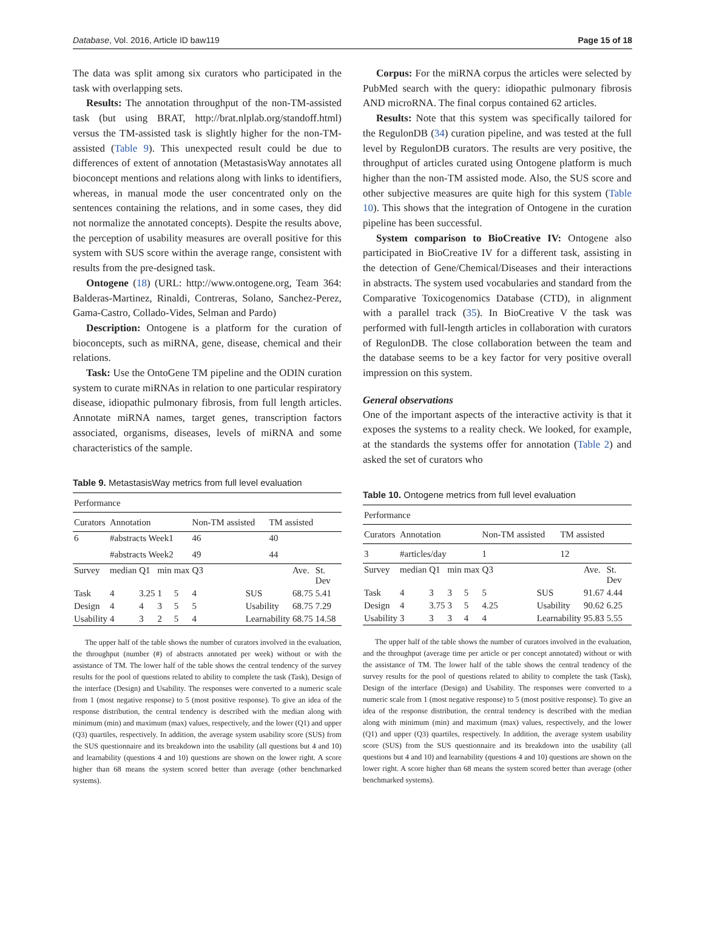Database, Vol. 2016, Article ID baw119 Page 15 of 18
The data was split among six curators who participated in the task with overlapping sets.
Results: The annotation throughput of the non-TM-assisted task (but using BRAT, http://brat.nlplab.org/standoff.html) versus the TM-assisted task is slightly higher for the non-TM-assisted (Table 9). This unexpected result could be due to differences of extent of annotation (MetastasisWay annotates all bioconcept mentions and relations along with links to identifiers, whereas, in manual mode the user concentrated only on the sentences containing the relations, and in some cases, they did not normalize the annotated concepts). Despite the results above, the perception of usability measures are overall positive for this system with SUS score within the average range, consistent with results from the pre-designed task.
Ontogene (18) (URL: http://www.ontogene.org, Team 364: Balderas-Martinez, Rinaldi, Contreras, Solano, Sanchez-Perez, Gama-Castro, Collado-Vides, Selman and Pardo)
Description: Ontogene is a platform for the curation of bioconcepts, such as miRNA, gene, disease, chemical and their relations.
Task: Use the OntoGene TM pipeline and the ODIN curation system to curate miRNAs in relation to one particular respiratory disease, idiopathic pulmonary fibrosis, from full length articles. Annotate miRNA names, target genes, transcription factors associated, organisms, diseases, levels of miRNA and some characteristics of the sample.
Table 9. MetastasisWay metrics from full level evaluation
| Performance | | | | | | | | | |
| Curators | Annotation | | | | Non-TM assisted | | TM assisted | | |
| 6 | #abstracts Week1 | | | | 46 | | 40 | | |
| | #abstracts Week2 | | | | 49 | | 44 | | |
| Survey | median | Q1 | min | max | Q3 | | | Ave. | St. Dev |
| Task | 4 | 3.25 | 1 | 5 | 4 | SUS | | 68.75 | 5.41 |
| Design | 4 | 4 | 3 | 5 | 5 | Usability | | 68.75 | 7.29 |
| Usability | 4 | 3 | 2 | 5 | 4 | Learnability | | 68.75 | 14.58 |
The upper half of the table shows the number of curators involved in the evaluation, the throughput (number (#) of abstracts annotated per week) without or with the assistance of TM. The lower half of the table shows the central tendency of the survey results for the pool of questions related to ability to complete the task (Task), Design of the interface (Design) and Usability. The responses were converted to a numeric scale from 1 (most negative response) to 5 (most positive response). To give an idea of the response distribution, the central tendency is described with the median along with minimum (min) and maximum (max) values, respectively, and the lower (Q1) and upper (Q3) quartiles, respectively. In addition, the average system usability score (SUS) from the SUS questionnaire and its breakdown into the usability (all questions but 4 and 10) and learnability (questions 4 and 10) questions are shown on the lower right. A score higher than 68 means the system scored better than average (other benchmarked systems).
Corpus: For the miRNA corpus the articles were selected by PubMed search with the query: idiopathic pulmonary fibrosis AND microRNA. The final corpus contained 62 articles.
Results: Note that this system was specifically tailored for the RegulonDB (34) curation pipeline, and was tested at the full level by RegulonDB curators. The results are very positive, the throughput of articles curated using Ontogene platform is much higher than the non-TM assisted mode. Also, the SUS score and other subjective measures are quite high for this system (Table 10). This shows that the integration of Ontogene in the curation pipeline has been successful.
System comparison to BioCreative IV: Ontogene also participated in BioCreative IV for a different task, assisting in the detection of Gene/Chemical/Diseases and their interactions in abstracts. The system used vocabularies and standard from the Comparative Toxicogenomics Database (CTD), in alignment with a parallel track (35). In BioCreative V the task was performed with full-length articles in collaboration with curators of RegulonDB. The close collaboration between the team and the database seems to be a key factor for very positive overall impression on this system.
General observations
One of the important aspects of the interactive activity is that it exposes the systems to a reality check. We looked, for example, at the standards the systems offer for annotation (Table 2) and asked the set of curators who
Table 10. Ontogene metrics from full level evaluation
| Performance | | | | | | | | | |
| Curators | Annotation | | | | Non-TM assisted | | TM assisted | | |
| 3 | #articles/day | | | | 1 | | 12 | | |
| Survey | median | Q1 | min | max | Q3 | | | Ave. | St. Dev |
| Task | 4 | 3 | 3 | 5 | 5 | SUS | | 91.67 | 4.44 |
| Design | 4 | 3.75 | 3 | 5 | 4.25 | Usability | | 90.62 | 6.25 |
| Usability | 3 | 3 | 3 | 4 | 4 | Learnability | | 95.83 | 5.55 |
The upper half of the table shows the number of curators involved in the evaluation, and the throughput (average time per article or per concept annotated) without or with the assistance of TM. The lower half of the table shows the central tendency of the survey results for the pool of questions related to ability to complete the task (Task), Design of the interface (Design) and Usability. The responses were converted to a numeric scale from 1 (most negative response) to 5 (most positive response). To give an idea of the response distribution, the central tendency is described with the median along with minimum (min) and maximum (max) values, respectively, and the lower (Q1) and upper (Q3) quartiles, respectively. In addition, the average system usability score (SUS) from the SUS questionnaire and its breakdown into the usability (all questions but 4 and 10) and learnability (questions 4 and 10) questions are shown on the lower right. A score higher than 68 means the system scored better than average (other benchmarked systems).